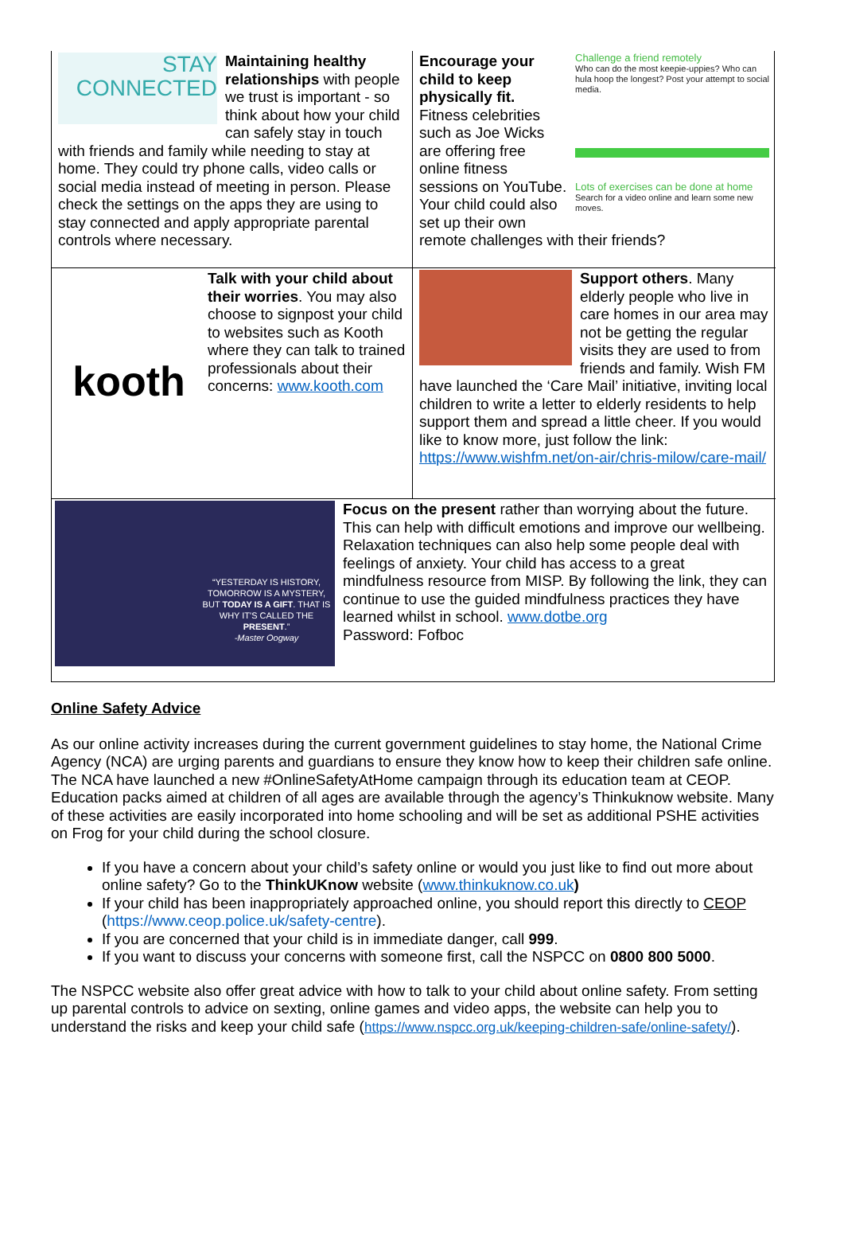STAY
CONNECTED
Maintaining healthy relationships with people we trust is important - so think about how your child can safely stay in touch with friends and family while needing to stay at home. They could try phone calls, video calls or social media instead of meeting in person. Please check the settings on the apps they are using to stay connected and apply appropriate parental controls where necessary.
Challenge a friend remotely
Who can do the most keepie-uppies? Who can hula hoop the longest? Post your attempt to social media.
Lots of exercises can be done at home
Search for a video online and learn some new moves.
Encourage your child to keep physically fit. Fitness celebrities such as Joe Wicks are offering free online fitness sessions on YouTube. Your child could also set up their own remote challenges with their friends?
kooth
Talk with your child about their worries. You may also choose to signpost your child to websites such as Kooth where they can talk to trained professionals about their concerns: www.kooth.com
Support others. Many elderly people who live in care homes in our area may not be getting the regular visits they are used to from friends and family. Wish FM have launched the ‘Care Mail’ initiative, inviting local children to write a letter to elderly residents to help support them and spread a little cheer. If you would like to know more, just follow the link: https://www.wishfm.net/on-air/chris-milow/care-mail/
“YESTERDAY IS HISTORY, TOMORROW IS A MYSTERY, BUT TODAY IS A GIFT. THAT IS WHY IT'S CALLED THE PRESENT.”
-Master Oogway
Focus on the present rather than worrying about the future. This can help with difficult emotions and improve our wellbeing. Relaxation techniques can also help some people deal with feelings of anxiety. Your child has access to a great mindfulness resource from MISP. By following the link, they can continue to use the guided mindfulness practices they have learned whilst in school. www.dotbe.org
Password: Fofboc
Online Safety Advice
As our online activity increases during the current government guidelines to stay home, the National Crime Agency (NCA) are urging parents and guardians to ensure they know how to keep their children safe online.
The NCA have launched a new #OnlineSafetyAtHome campaign through its education team at CEOP. Education packs aimed at children of all ages are available through the agency’s Thinkuknow website. Many of these activities are easily incorporated into home schooling and will be set as additional PSHE activities on Frog for your child during the school closure.
If you have a concern about your child’s safety online or would you just like to find out more about online safety? Go to the ThinkUKnow website (www.thinkuknow.co.uk)
If your child has been inappropriately approached online, you should report this directly to CEOP (https://www.ceop.police.uk/safety-centre).
If you are concerned that your child is in immediate danger, call 999.
If you want to discuss your concerns with someone first, call the NSPCC on 0800 800 5000.
The NSPCC website also offer great advice with how to talk to your child about online safety. From setting up parental controls to advice on sexting, online games and video apps, the website can help you to understand the risks and keep your child safe (https://www.nspcc.org.uk/keeping-children-safe/online-safety/).